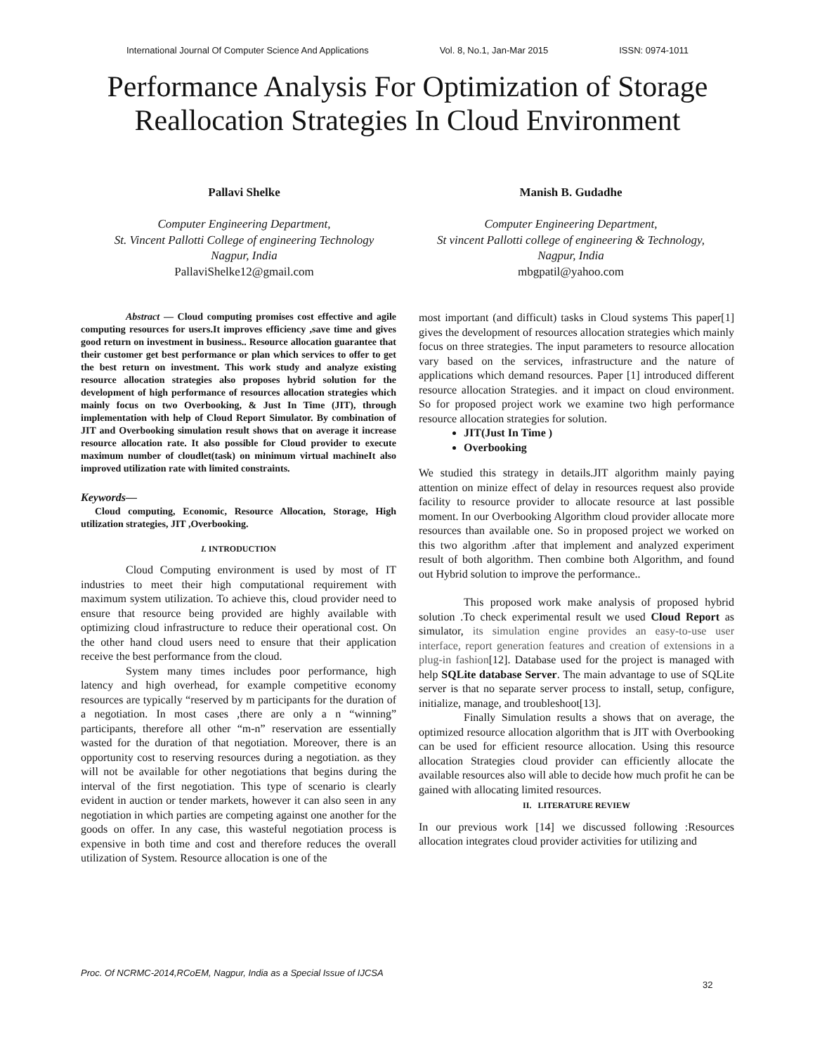International Journal Of Computer Science And Applications Vol. 8, No.1, Jan-Mar 2015 ISSN: 0974-1011
Performance Analysis For Optimization of Storage Reallocation Strategies In Cloud Environment
Pallavi Shelke
Computer Engineering Department,
St. Vincent Pallotti College of engineering Technology
Nagpur, India
PallaviShelke12@gmail.com
Manish B. Gudadhe
Computer Engineering Department,
St vincent Pallotti college of engineering & Technology,
Nagpur, India
mbgpatil@yahoo.com
Abstract — Cloud computing promises cost effective and agile computing resources for users.It improves efficiency ,save time and gives good return on investment in business.. Resource allocation guarantee that their customer get best performance or plan which services to offer to get the best return on investment. This work study and analyze existing resource allocation strategies also proposes hybrid solution for the development of high performance of resources allocation strategies which mainly focus on two Overbooking, & Just In Time (JIT), through implementation with help of Cloud Report Simulator. By combination of JIT and Overbooking simulation result shows that on average it increase resource allocation rate. It also possible for Cloud provider to execute maximum number of cloudlet(task) on minimum virtual machineIt also improved utilization rate with limited constraints.
Keywords—
Cloud computing, Economic, Resource Allocation, Storage, High utilization strategies, JIT ,Overbooking.
I. INTRODUCTION
Cloud Computing environment is used by most of IT industries to meet their high computational requirement with maximum system utilization. To achieve this, cloud provider need to ensure that resource being provided are highly available with optimizing cloud infrastructure to reduce their operational cost. On the other hand cloud users need to ensure that their application receive the best performance from the cloud.
System many times includes poor performance, high latency and high overhead, for example competitive economy resources are typically “reserved by m participants for the duration of a negotiation. In most cases ,there are only a n “winning” participants, therefore all other “m-n” reservation are essentially wasted for the duration of that negotiation. Moreover, there is an opportunity cost to reserving resources during a negotiation. as they will not be available for other negotiations that begins during the interval of the first negotiation. This type of scenario is clearly evident in auction or tender markets, however it can also seen in any negotiation in which parties are competing against one another for the goods on offer. In any case, this wasteful negotiation process is expensive in both time and cost and therefore reduces the overall utilization of System. Resource allocation is one of the
most important (and difficult) tasks in Cloud systems This paper[1] gives the development of resources allocation strategies which mainly focus on three strategies. The input parameters to resource allocation vary based on the services, infrastructure and the nature of applications which demand resources. Paper [1] introduced different resource allocation Strategies. and it impact on cloud environment. So for proposed project work we examine two high performance resource allocation strategies for solution.
JIT(Just In Time )
Overbooking
We studied this strategy in details.JIT algorithm mainly paying attention on minize effect of delay in resources request also provide facility to resource provider to allocate resource at last possible moment. In our Overbooking Algorithm cloud provider allocate more resources than available one. So in proposed project we worked on this two algorithm .after that implement and analyzed experiment result of both algorithm. Then combine both Algorithm, and found out Hybrid solution to improve the performance..
This proposed work make analysis of proposed hybrid solution .To check experimental result we used Cloud Report as simulator, its simulation engine provides an easy-to-use user interface, report generation features and creation of extensions in a plug-in fashion[12]. Database used for the project is managed with help SQLite database Server. The main advantage to use of SQLite server is that no separate server process to install, setup, configure, initialize, manage, and troubleshoot[13].
Finally Simulation results a shows that on average, the optimized resource allocation algorithm that is JIT with Overbooking can be used for efficient resource allocation. Using this resource allocation Strategies cloud provider can efficiently allocate the available resources also will able to decide how much profit he can be gained with allocating limited resources.
II. LITERATURE REVIEW
In our previous work [14] we discussed following :Resources allocation integrates cloud provider activities for utilizing and
Proc. Of NCRMC-2014,RCoEM, Nagpur, India as a Special Issue of IJCSA
32